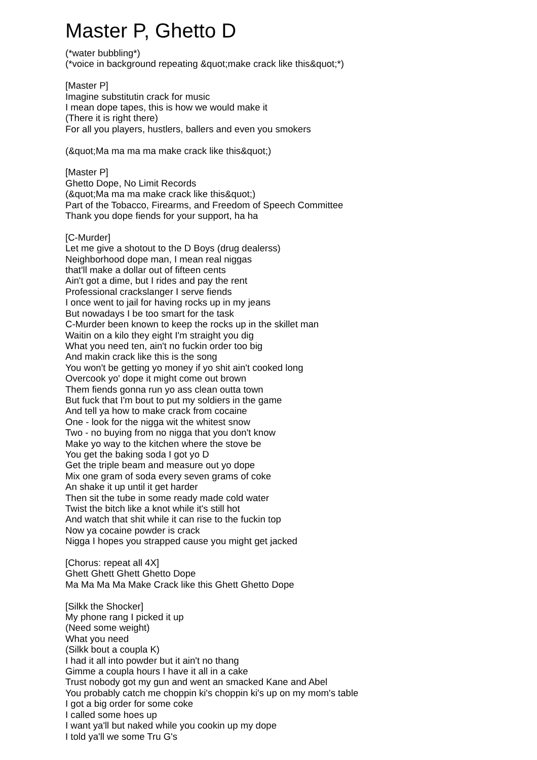Master P, Ghetto D
(*water bubbling*)
(*voice in background repeating &quot;make crack like this&quot;*)
[Master P]
Imagine substitutin crack for music
I mean dope tapes, this is how we would make it
(There it is right there)
For all you players, hustlers, ballers and even you smokers
(&quot;Ma ma ma ma make crack like this&quot;)
[Master P]
Ghetto Dope, No Limit Records
(&quot;Ma ma ma make crack like this&quot;)
Part of the Tobacco, Firearms, and Freedom of Speech Committee
Thank you dope fiends for your support, ha ha
[C-Murder]
Let me give a shotout to the D Boys (drug dealerss)
Neighborhood dope man, I mean real niggas
that'll make a dollar out of fifteen cents
Ain't got a dime, but I rides and pay the rent
Professional crackslanger I serve fiends
I once went to jail for having rocks up in my jeans
But nowadays I be too smart for the task
C-Murder been known to keep the rocks up in the skillet man
Waitin on a kilo they eight I'm straight you dig
What you need ten, ain't no fuckin order too big
And makin crack like this is the song
You won't be getting yo money if yo shit ain't cooked long
Overcook yo' dope it might come out brown
Them fiends gonna run yo ass clean outta town
But fuck that I'm bout to put my soldiers in the game
And tell ya how to make crack from cocaine
One - look for the nigga wit the whitest snow
Two - no buying from no nigga that you don't know
Make yo way to the kitchen where the stove be
You get the baking soda I got yo D
Get the triple beam and measure out yo dope
Mix one gram of soda every seven grams of coke
An shake it up until it get harder
Then sit the tube in some ready made cold water
Twist the bitch like a knot while it's still hot
And watch that shit while it can rise to the fuckin top
Now ya cocaine powder is crack
Nigga I hopes you strapped cause you might get jacked
[Chorus: repeat all 4X]
Ghett Ghett Ghett Ghetto Dope
Ma Ma Ma Ma Make Crack like this Ghett Ghetto Dope
[Silkk the Shocker]
My phone rang I picked it up
(Need some weight)
What you need
(Silkk bout a coupla K)
I had it all into powder but it ain't no thang
Gimme a coupla hours I have it all in a cake
Trust nobody got my gun and went an smacked Kane and Abel
You probably catch me choppin ki's choppin ki's up on my mom's table
I got a big order for some coke
I called some hoes up
I want ya'll but naked while you cookin up my dope
I told ya'll we some Tru G's